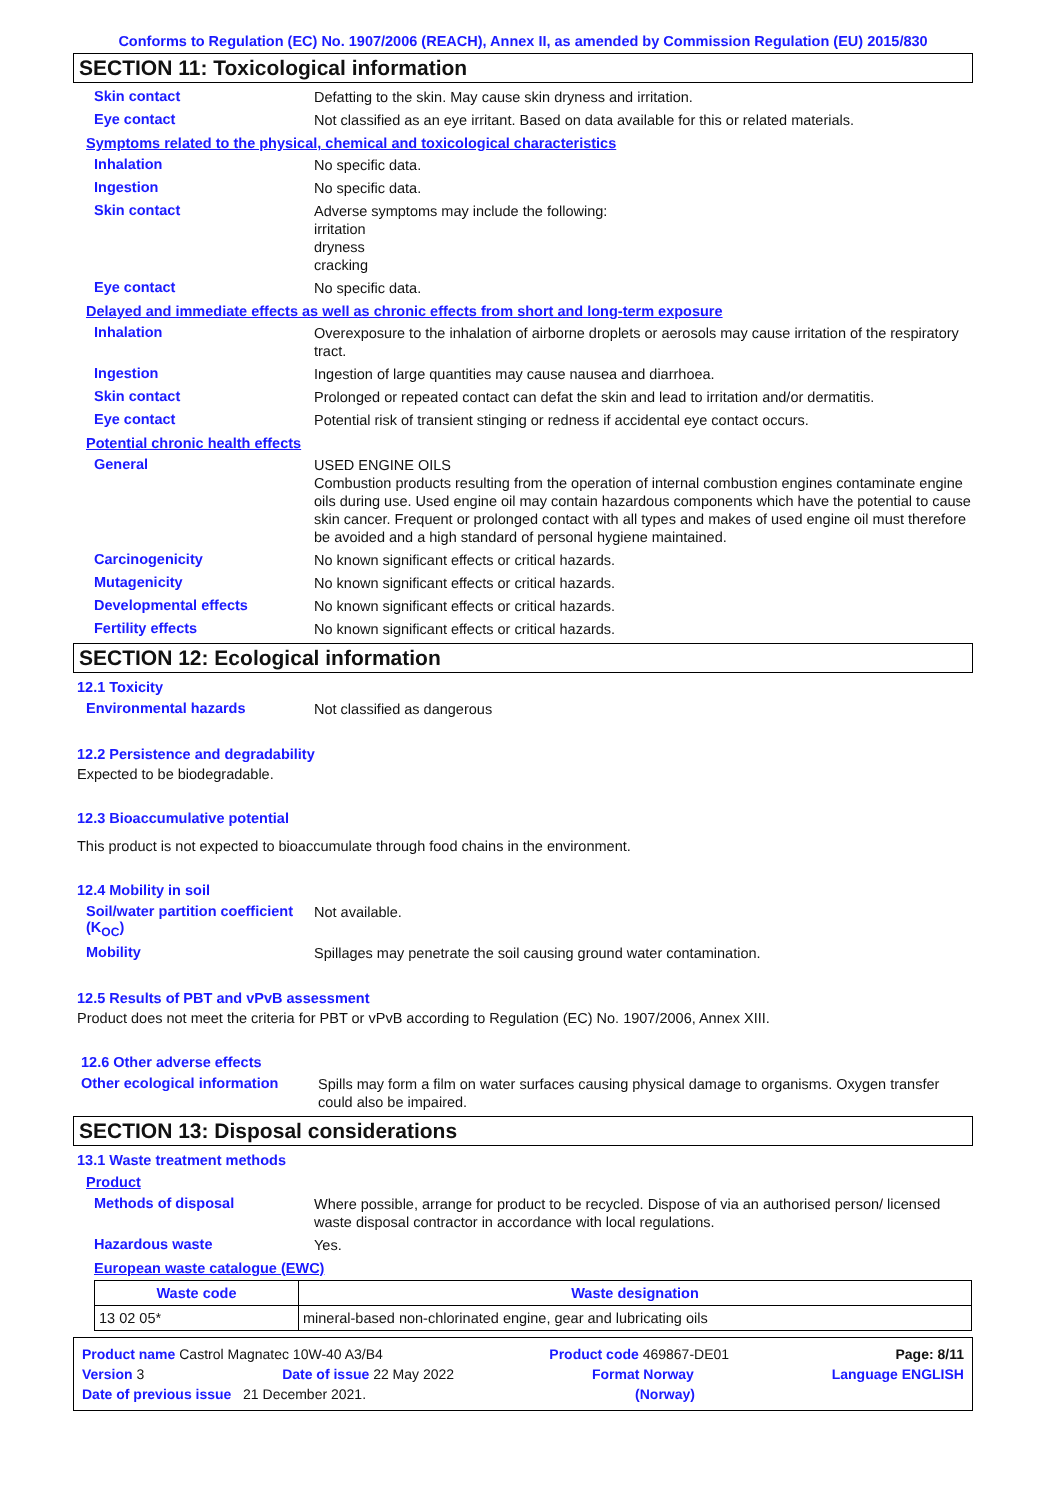Conforms to Regulation (EC) No. 1907/2006 (REACH), Annex II, as amended by Commission Regulation (EU) 2015/830
SECTION 11: Toxicological information
Skin contact
Defatting to the skin. May cause skin dryness and irritation.
Eye contact
Not classified as an eye irritant. Based on data available for this or related materials.
Symptoms related to the physical, chemical and toxicological characteristics
Inhalation
No specific data.
Ingestion
No specific data.
Skin contact
Adverse symptoms may include the following:
irritation
dryness
cracking
Eye contact
No specific data.
Delayed and immediate effects as well as chronic effects from short and long-term exposure
Inhalation
Overexposure to the inhalation of airborne droplets or aerosols may cause irritation of the respiratory tract.
Ingestion
Ingestion of large quantities may cause nausea and diarrhoea.
Skin contact
Prolonged or repeated contact can defat the skin and lead to irritation and/or dermatitis.
Eye contact
Potential risk of transient stinging or redness if accidental eye contact occurs.
Potential chronic health effects
General
USED ENGINE OILS
Combustion products resulting from the operation of internal combustion engines contaminate engine oils during use. Used engine oil may contain hazardous components which have the potential to cause skin cancer. Frequent or prolonged contact with all types and makes of used engine oil must therefore be avoided and a high standard of personal hygiene maintained.
Carcinogenicity
No known significant effects or critical hazards.
Mutagenicity
No known significant effects or critical hazards.
Developmental effects
No known significant effects or critical hazards.
Fertility effects
No known significant effects or critical hazards.
SECTION 12: Ecological information
12.1 Toxicity
Environmental hazards
Not classified as dangerous
12.2 Persistence and degradability
Expected to be biodegradable.
12.3 Bioaccumulative potential
This product is not expected to bioaccumulate through food chains in the environment.
12.4 Mobility in soil
Soil/water partition coefficient (K<sub>OC</sub>)
Not available.
Mobility
Spillages may penetrate the soil causing ground water contamination.
12.5 Results of PBT and vPvB assessment
Product does not meet the criteria for PBT or vPvB according to Regulation (EC) No. 1907/2006, Annex XIII.
12.6 Other adverse effects
Other ecological information
Spills may form a film on water surfaces causing physical damage to organisms. Oxygen transfer could also be impaired.
SECTION 13: Disposal considerations
13.1 Waste treatment methods
Product
Methods of disposal
Where possible, arrange for product to be recycled. Dispose of via an authorised person/ licensed waste disposal contractor in accordance with local regulations.
Hazardous waste
Yes.
European waste catalogue (EWC)
| Waste code | Waste designation |
| --- | --- |
| 13 02 05* | mineral-based non-chlorinated engine, gear and lubricating oils |
Product name Castrol Magnatec 10W-40 A3/B4 Product code 469867-DE01 Page: 8/11
Version 3 Date of issue 22 May 2022 Format Norway Language ENGLISH
Date of previous issue 21 December 2021. (Norway)